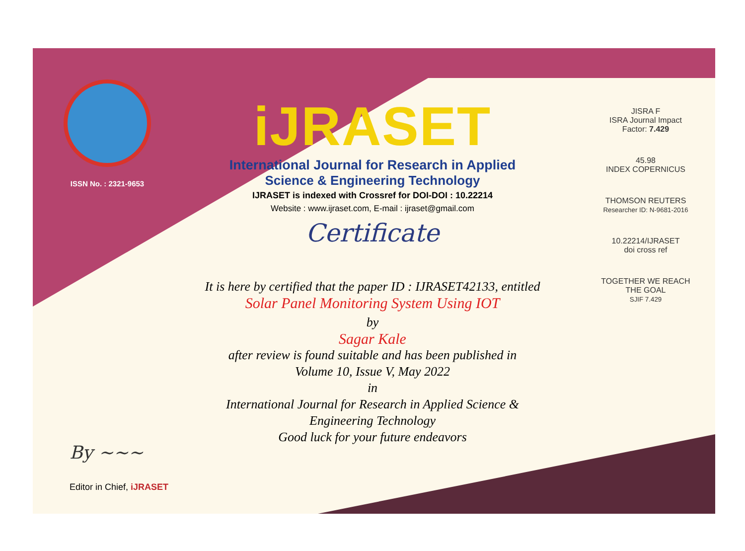ISSN No. : 2321-9653
iJRASET
International Journal for Research in Applied
Science & Engineering Technology
IJRASET is indexed with Crossref for DOI-DOI : 10.22214
Website : www.ijraset.com, E-mail : ijraset@gmail.com
Certificate
It is here by certified that the paper ID : IJRASET42133, entitled
Solar Panel Monitoring System Using IOT
by
Sagar Kale
after review is found suitable and has been published in
Volume 10, Issue V, May 2022
in
International Journal for Research in Applied Science &
Engineering Technology
Good luck for your future endeavors
JISRA F
ISRA Journal Impact
Factor: 7.429
45.98
INDEX COPERNICUS
THOMSON REUTERS
Researcher ID: N-9681-2016
10.22214/IJRASET
doi cross ref
TOGETHER WE REACH THE GOAL
SJIF 7.429
By ~~~
Editor in Chief, iJRASET